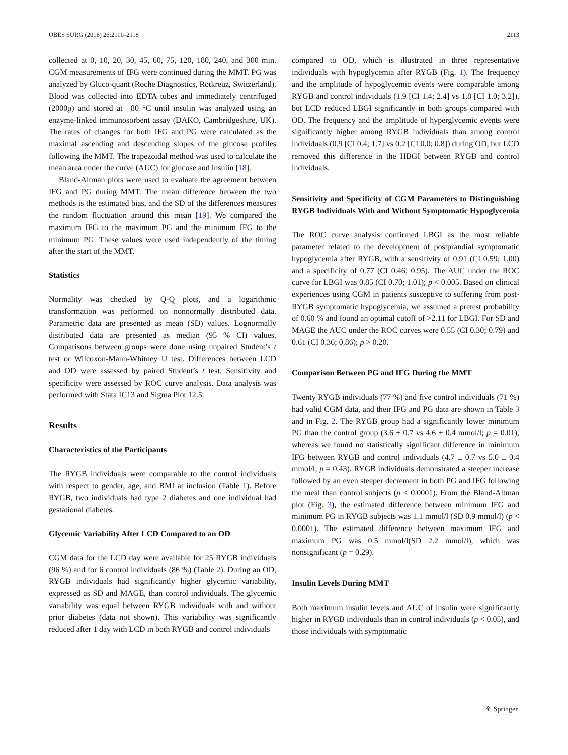OBES SURG (2016) 26:2111–2118 2113
collected at 0, 10, 20, 30, 45, 60, 75, 120, 180, 240, and 300 min. CGM measurements of IFG were continued during the MMT. PG was analyzed by Gluco-quant (Roche Diagnostics, Rotkreuz, Switzerland). Blood was collected into EDTA tubes and immediately centrifuged (2000g) and stored at −80 °C until insulin was analyzed using an enzyme-linked immunosorbent assay (DAKO, Cambridgeshire, UK). The rates of changes for both IFG and PG were calculated as the maximal ascending and descending slopes of the glucose profiles following the MMT. The trapezoidal method was used to calculate the mean area under the curve (AUC) for glucose and insulin [18].
Bland-Altman plots were used to evaluate the agreement between IFG and PG during MMT. The mean difference between the two methods is the estimated bias, and the SD of the differences measures the random fluctuation around this mean [19]. We compared the maximum IFG to the maximum PG and the minimum IFG to the minimum PG. These values were used independently of the timing after the start of the MMT.
Statistics
Normality was checked by Q-Q plots, and a logarithmic transformation was performed on nonnormally distributed data. Parametric data are presented as mean (SD) values. Lognormally distributed data are presented as median (95 % CI) values. Comparisons between groups were done using unpaired Student’s t test or Wilcoxon-Mann-Whitney U test. Differences between LCD and OD were assessed by paired Student’s t test. Sensitivity and specificity were assessed by ROC curve analysis. Data analysis was performed with Stata IC13 and Sigma Plot 12.5.
Results
Characteristics of the Participants
The RYGB individuals were comparable to the control individuals with respect to gender, age, and BMI at inclusion (Table 1). Before RYGB, two individuals had type 2 diabetes and one individual had gestational diabetes.
Glycemic Variability After LCD Compared to an OD
CGM data for the LCD day were available for 25 RYGB individuals (96 %) and for 6 control individuals (86 %) (Table 2). During an OD, RYGB individuals had significantly higher glycemic variability, expressed as SD and MAGE, than control individuals. The glycemic variability was equal between RYGB individuals with and without prior diabetes (data not shown). This variability was significantly reduced after 1 day with LCD in both RYGB and control individuals
compared to OD, which is illustrated in three representative individuals with hypoglycemia after RYGB (Fig. 1). The frequency and the amplitude of hypoglycemic events were comparable among RYGB and control individuals (1.9 [CI 1.4; 2.4] vs 1.8 [CI 1.0; 3.2]), but LCD reduced LBGI significantly in both groups compared with OD. The frequency and the amplitude of hyperglycemic events were significantly higher among RYGB individuals than among control individuals (0.9 [CI 0.4; 1.7] vs 0.2 [CI 0.0; 0.8]) during OD, but LCD removed this difference in the HBGI between RYGB and control individuals.
Sensitivity and Specificity of CGM Parameters to Distinguishing RYGB Individuals With and Without Symptomatic Hypoglycemia
The ROC curve analysis confirmed LBGI as the most reliable parameter related to the development of postprandial symptomatic hypoglycemia after RYGB, with a sensitivity of 0.91 (CI 0.59; 1.00) and a specificity of 0.77 (CI 0.46; 0.95). The AUC under the ROC curve for LBGI was 0.85 (CI 0.70; 1.01); p < 0.005. Based on clinical experiences using CGM in patients susceptive to suffering from post-RYGB symptomatic hypoglycemia, we assumed a pretest probability of 0.60 % and found an optimal cutoff of >2.11 for LBGI. For SD and MAGE the AUC under the ROC curves were 0.55 (CI 0.30; 0.79) and 0.61 (CI 0.36; 0.86); p > 0.20.
Comparison Between PG and IFG During the MMT
Twenty RYGB individuals (77 %) and five control individuals (71 %) had valid CGM data, and their IFG and PG data are shown in Table 3 and in Fig. 2. The RYGB group had a significantly lower minimum PG than the control group (3.6 ± 0.7 vs 4.6 ± 0.4 mmol/l; p = 0.01), whereas we found no statistically significant difference in minimum IFG between RYGB and control individuals (4.7 ± 0.7 vs 5.0 ± 0.4 mmol/l; p = 0.43). RYGB individuals demonstrated a steeper increase followed by an even steeper decrement in both PG and IFG following the meal than control subjects (p < 0.0001). From the Bland-Altman plot (Fig. 3), the estimated difference between minimum IFG and minimum PG in RYGB subjects was 1.1 mmol/l (SD 0.9 mmol/l) (p < 0.0001). The estimated difference between maximum IFG and maximum PG was 0.5 mmol/l(SD 2.2 mmol/l), which was nonsignificant (p = 0.29).
Insulin Levels During MMT
Both maximum insulin levels and AUC of insulin were significantly higher in RYGB individuals than in control individuals (p < 0.05), and those individuals with symptomatic
⚘ Springer